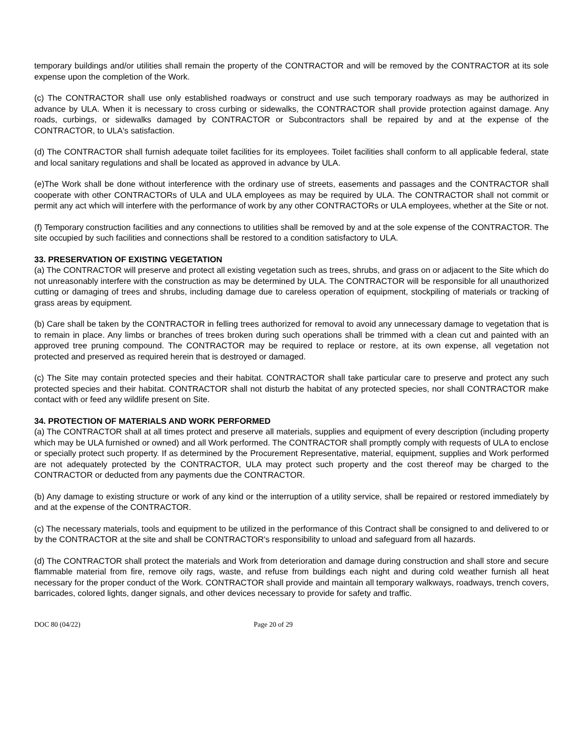temporary buildings and/or utilities shall remain the property of the CONTRACTOR and will be removed by the CONTRACTOR at its sole expense upon the completion of the Work.
(c) The CONTRACTOR shall use only established roadways or construct and use such temporary roadways as may be authorized in advance by ULA. When it is necessary to cross curbing or sidewalks, the CONTRACTOR shall provide protection against damage. Any roads, curbings, or sidewalks damaged by CONTRACTOR or Subcontractors shall be repaired by and at the expense of the CONTRACTOR, to ULA's satisfaction.
(d) The CONTRACTOR shall furnish adequate toilet facilities for its employees. Toilet facilities shall conform to all applicable federal, state and local sanitary regulations and shall be located as approved in advance by ULA.
(e)The Work shall be done without interference with the ordinary use of streets, easements and passages and the CONTRACTOR shall cooperate with other CONTRACTORs of ULA and ULA employees as may be required by ULA. The CONTRACTOR shall not commit or permit any act which will interfere with the performance of work by any other CONTRACTORs or ULA employees, whether at the Site or not.
(f) Temporary construction facilities and any connections to utilities shall be removed by and at the sole expense of the CONTRACTOR. The site occupied by such facilities and connections shall be restored to a condition satisfactory to ULA.
33. PRESERVATION OF EXISTING VEGETATION
(a) The CONTRACTOR will preserve and protect all existing vegetation such as trees, shrubs, and grass on or adjacent to the Site which do not unreasonably interfere with the construction as may be determined by ULA. The CONTRACTOR will be responsible for all unauthorized cutting or damaging of trees and shrubs, including damage due to careless operation of equipment, stockpiling of materials or tracking of grass areas by equipment.
(b) Care shall be taken by the CONTRACTOR in felling trees authorized for removal to avoid any unnecessary damage to vegetation that is to remain in place. Any limbs or branches of trees broken during such operations shall be trimmed with a clean cut and painted with an approved tree pruning compound. The CONTRACTOR may be required to replace or restore, at its own expense, all vegetation not protected and preserved as required herein that is destroyed or damaged.
(c) The Site may contain protected species and their habitat. CONTRACTOR shall take particular care to preserve and protect any such protected species and their habitat. CONTRACTOR shall not disturb the habitat of any protected species, nor shall CONTRACTOR make contact with or feed any wildlife present on Site.
34. PROTECTION OF MATERIALS AND WORK PERFORMED
(a) The CONTRACTOR shall at all times protect and preserve all materials, supplies and equipment of every description (including property which may be ULA furnished or owned) and all Work performed. The CONTRACTOR shall promptly comply with requests of ULA to enclose or specially protect such property. If as determined by the Procurement Representative, material, equipment, supplies and Work performed are not adequately protected by the CONTRACTOR, ULA may protect such property and the cost thereof may be charged to the CONTRACTOR or deducted from any payments due the CONTRACTOR.
(b) Any damage to existing structure or work of any kind or the interruption of a utility service, shall be repaired or restored immediately by and at the expense of the CONTRACTOR.
(c) The necessary materials, tools and equipment to be utilized in the performance of this Contract shall be consigned to and delivered to or by the CONTRACTOR at the site and shall be CONTRACTOR's responsibility to unload and safeguard from all hazards.
(d) The CONTRACTOR shall protect the materials and Work from deterioration and damage during construction and shall store and secure flammable material from fire, remove oily rags, waste, and refuse from buildings each night and during cold weather furnish all heat necessary for the proper conduct of the Work. CONTRACTOR shall provide and maintain all temporary walkways, roadways, trench covers, barricades, colored lights, danger signals, and other devices necessary to provide for safety and traffic.
DOC 80 (04/22) Page 20 of 29